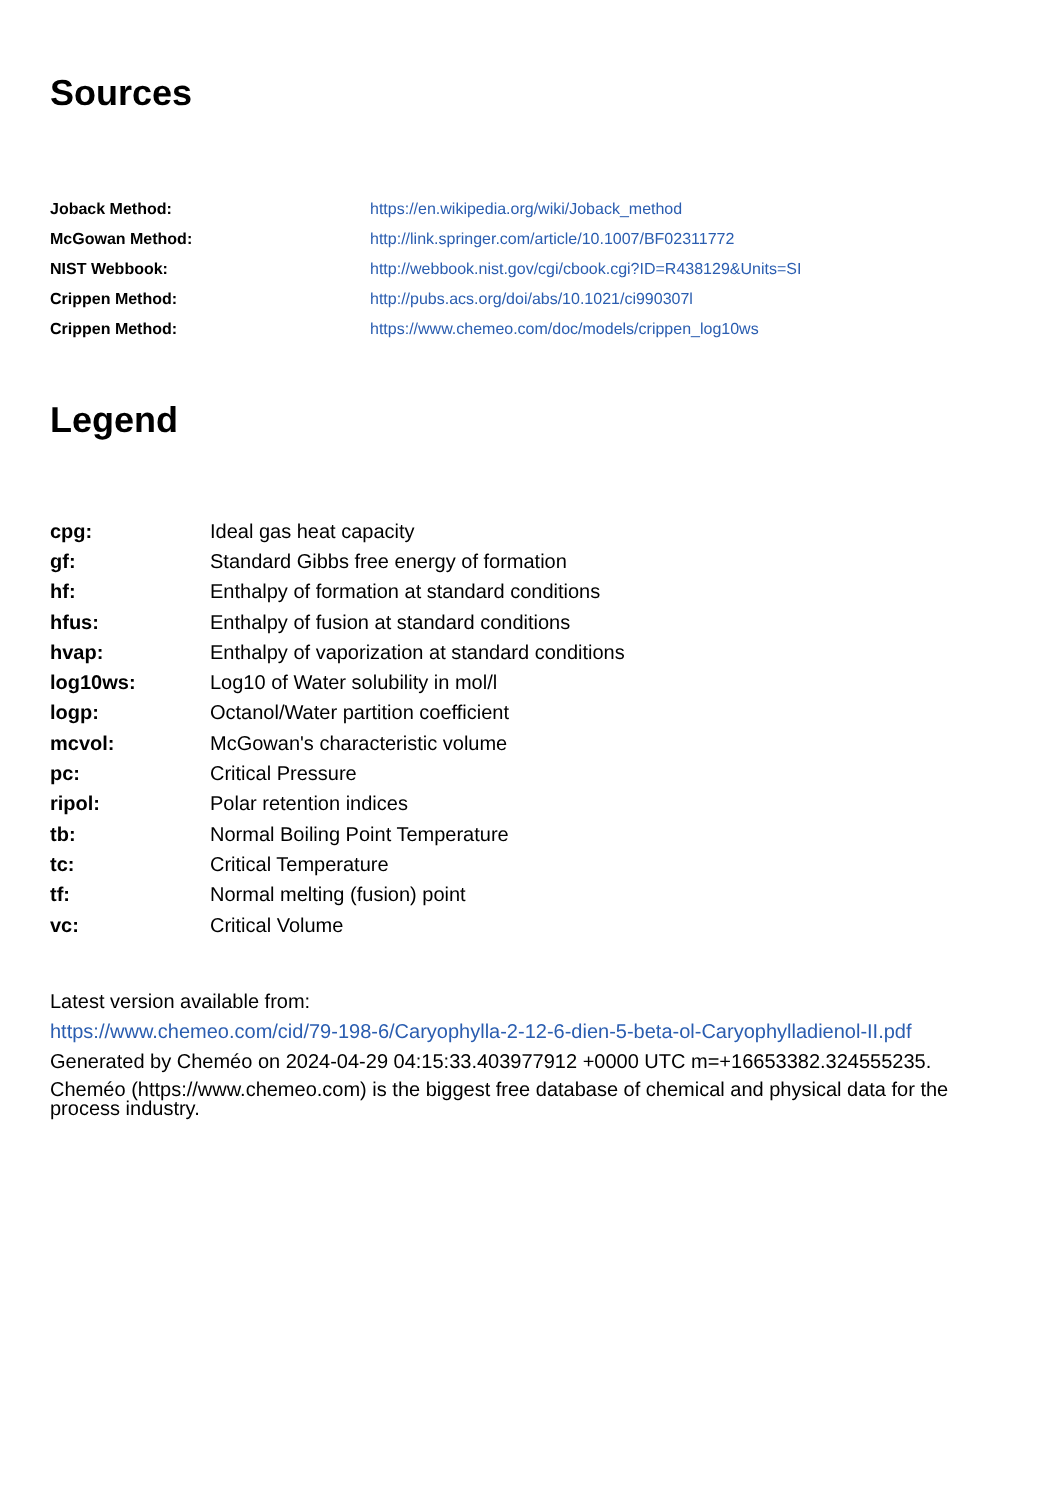Sources
| Joback Method: | https://en.wikipedia.org/wiki/Joback_method |
| McGowan Method: | http://link.springer.com/article/10.1007/BF02311772 |
| NIST Webbook: | http://webbook.nist.gov/cgi/cbook.cgi?ID=R438129&Units=SI |
| Crippen Method: | http://pubs.acs.org/doi/abs/10.1021/ci990307l |
| Crippen Method: | https://www.chemeo.com/doc/models/crippen_log10ws |
Legend
| cpg: | Ideal gas heat capacity |
| gf: | Standard Gibbs free energy of formation |
| hf: | Enthalpy of formation at standard conditions |
| hfus: | Enthalpy of fusion at standard conditions |
| hvap: | Enthalpy of vaporization at standard conditions |
| log10ws: | Log10 of Water solubility in mol/l |
| logp: | Octanol/Water partition coefficient |
| mcvol: | McGowan's characteristic volume |
| pc: | Critical Pressure |
| ripol: | Polar retention indices |
| tb: | Normal Boiling Point Temperature |
| tc: | Critical Temperature |
| tf: | Normal melting (fusion) point |
| vc: | Critical Volume |
Latest version available from:
https://www.chemeo.com/cid/79-198-6/Caryophylla-2-12-6-dien-5-beta-ol-Caryophylladienol-II.pdf
Generated by Cheméo on 2024-04-29 04:15:33.403977912 +0000 UTC m=+16653382.324555235.
Cheméo (https://www.chemeo.com) is the biggest free database of chemical and physical data for the process industry.